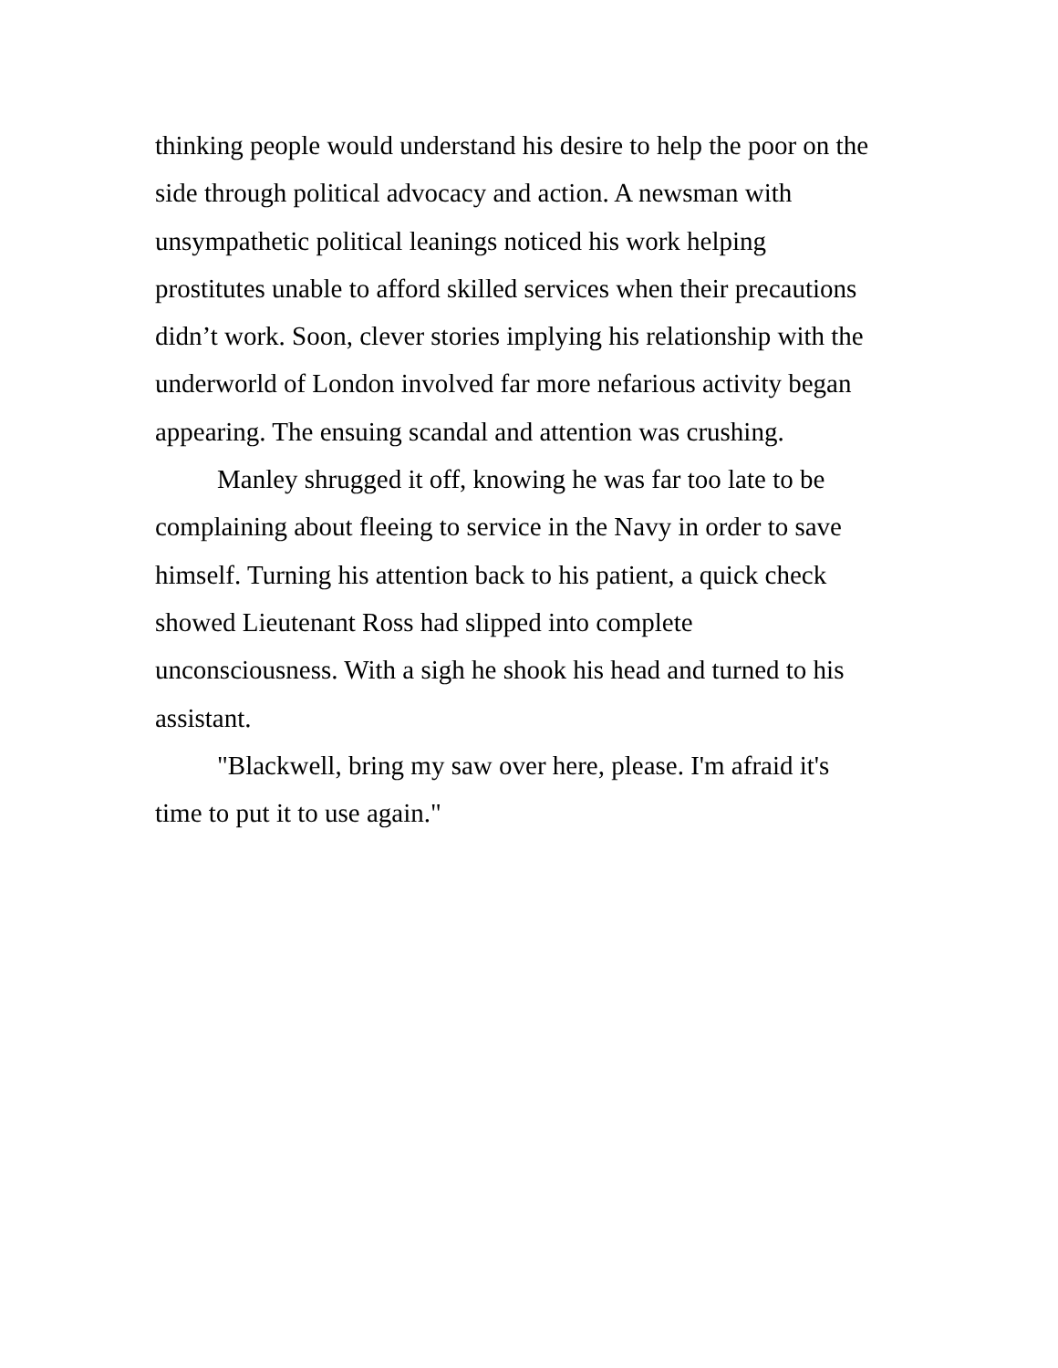thinking people would understand his desire to help the poor on the
side through political advocacy and action. A newsman with
unsympathetic political leanings noticed his work helping
prostitutes unable to afford skilled services when their precautions
didn’t work. Soon, clever stories implying his relationship with the
underworld of London involved far more nefarious activity began
appearing. The ensuing scandal and attention was crushing.
Manley shrugged it off, knowing he was far too late to be
complaining about fleeing to service in the Navy in order to save
himself. Turning his attention back to his patient, a quick check
showed Lieutenant Ross had slipped into complete
unconsciousness. With a sigh he shook his head and turned to his
assistant.
"Blackwell, bring my saw over here, please. I'm afraid it's
time to put it to use again."